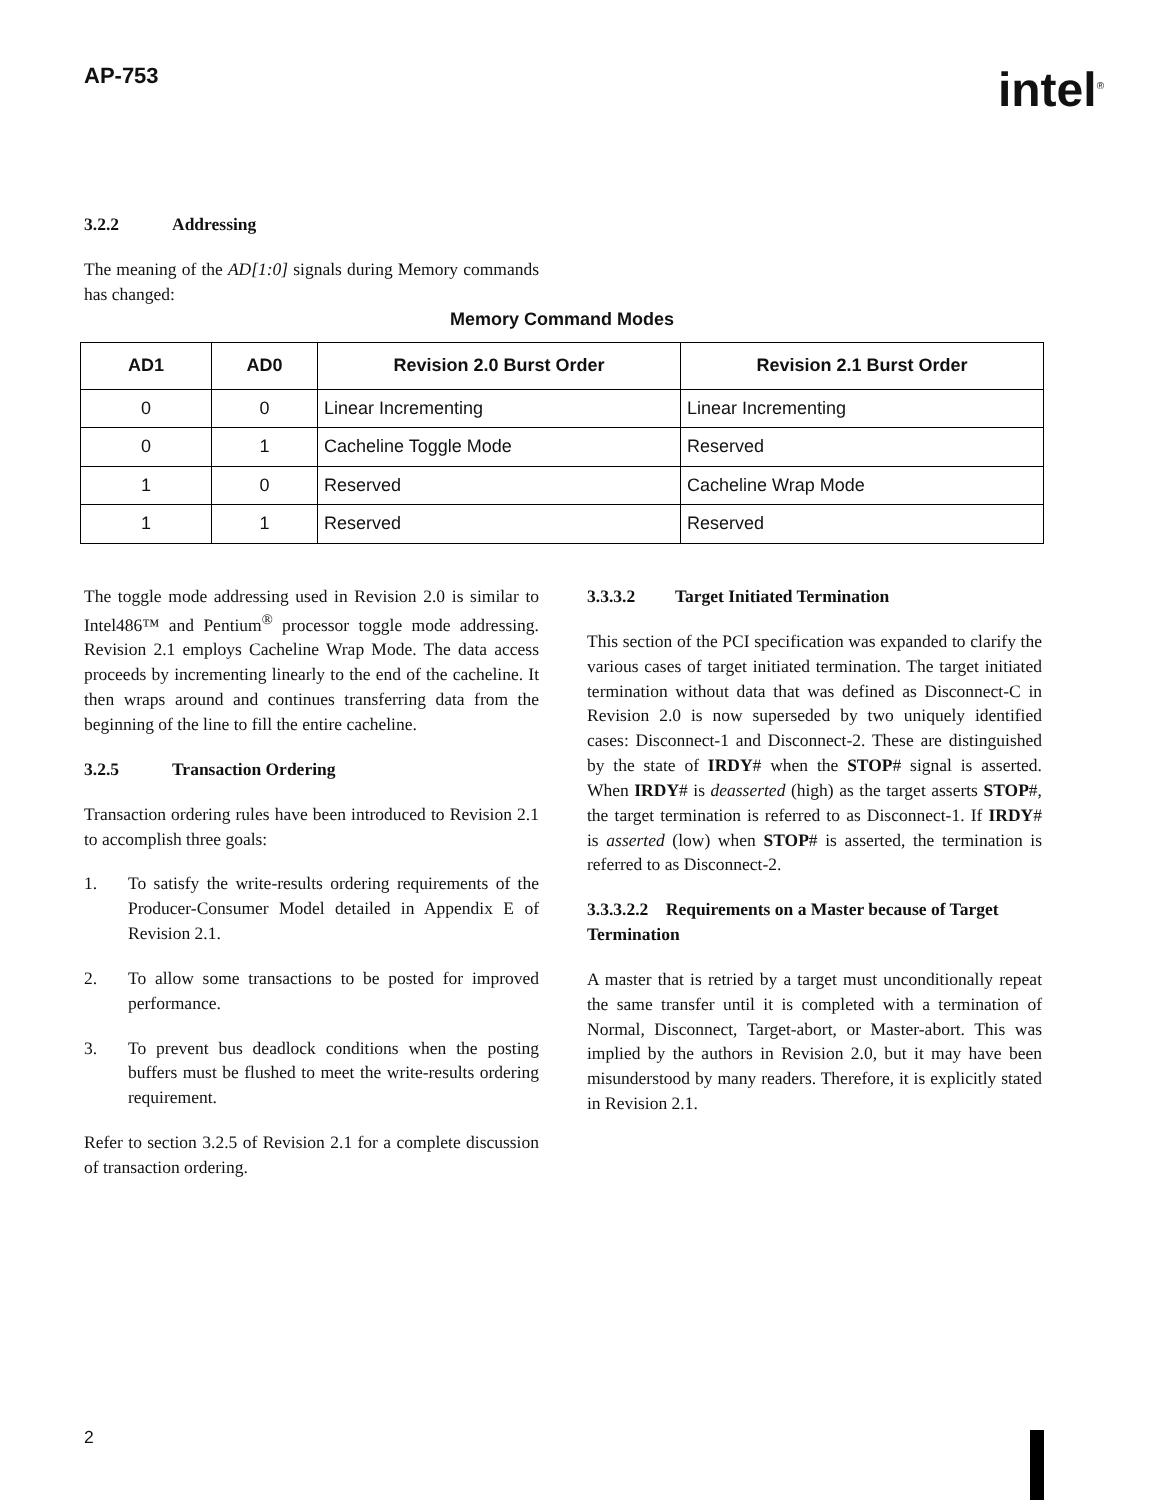AP-753
intel<sup>®</sup>
3.2.2 Addressing
The meaning of the AD[1:0] signals during Memory commands has changed:
Memory Command Modes
| AD1 | AD0 | Revision 2.0 Burst Order | Revision 2.1 Burst Order |
| --- | --- | --- | --- |
| 0 | 0 | Linear Incrementing | Linear Incrementing |
| 0 | 1 | Cacheline Toggle Mode | Reserved |
| 1 | 0 | Reserved | Cacheline Wrap Mode |
| 1 | 1 | Reserved | Reserved |
The toggle mode addressing used in Revision 2.0 is similar to Intel486™ and Pentium<sup>®</sup> processor toggle mode addressing. Revision 2.1 employs Cacheline Wrap Mode. The data access proceeds by incrementing linearly to the end of the cacheline. It then wraps around and continues transferring data from the beginning of the line to fill the entire cacheline.
3.2.5 Transaction Ordering
Transaction ordering rules have been introduced to Revision 2.1 to accomplish three goals:
1. To satisfy the write-results ordering requirements of the Producer-Consumer Model detailed in Appendix E of Revision 2.1.
2. To allow some transactions to be posted for improved performance.
3. To prevent bus deadlock conditions when the posting buffers must be flushed to meet the write-results ordering requirement.
Refer to section 3.2.5 of Revision 2.1 for a complete discussion of transaction ordering.
3.3.3.2 Target Initiated Termination
This section of the PCI specification was expanded to clarify the various cases of target initiated termination. The target initiated termination without data that was defined as Disconnect-C in Revision 2.0 is now superseded by two uniquely identified cases: Disconnect-1 and Disconnect-2. These are distinguished by the state of IRDY# when the STOP# signal is asserted. When IRDY# is deasserted (high) as the target asserts STOP#, the target termination is referred to as Disconnect-1. If IRDY# is asserted (low) when STOP# is asserted, the termination is referred to as Disconnect-2.
3.3.3.2.2 Requirements on a Master because of Target Termination
A master that is retried by a target must unconditionally repeat the same transfer until it is completed with a termination of Normal, Disconnect, Target-abort, or Master-abort. This was implied by the authors in Revision 2.0, but it may have been misunderstood by many readers. Therefore, it is explicitly stated in Revision 2.1.
2